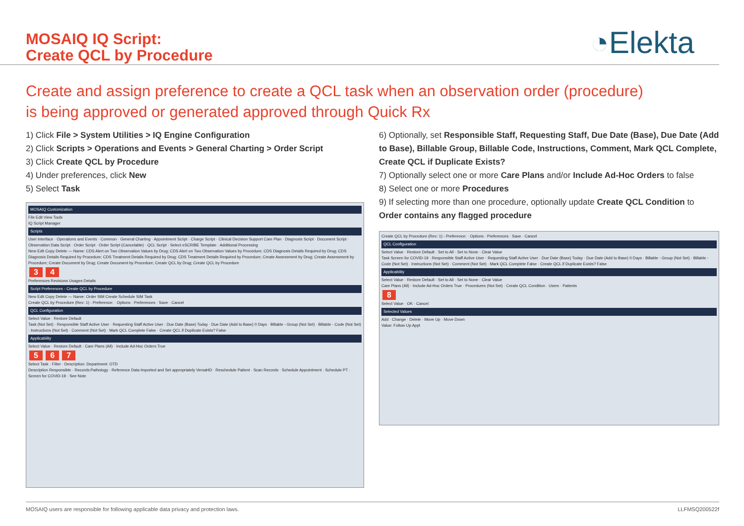MOSAIQ IQ Script:
Create QCL by Procedure
◔Elekta
Create and assign preference to create a QCL task when an observation order (procedure)
is being approved or generated approved through Quick Rx
1) Click File > System Utilities > IQ Engine Configuration
2) Click Scripts > Operations and Events > General Charting > Order Script
3) Click Create QCL by Procedure
4) Under preferences, click New
5) Select Task
MOSAIQ Customization
File Edit View Tools
IQ Script Manager
Scripts
User Interface · Operations and Events · Common · General Charting · Appointment Script · Charge Script · Clinical Decision Support Care Plan · Diagnosis Script · Document Script · Observation Data Script · Order Script · Order Script (Cancelable) · QCL Script · Select eSCRIBE Template · Additional Processing
New Edit Copy Delete — Name: CDS Alert on Two Observation Values by Drug; CDS Alert on Two Observation Values by Procedure; CDS Diagnosis Details Required by Drug; CDS Diagnosis Details Required by Procedure; CDS Treatment Details Required by Drug; CDS Treatment Details Required by Procedure; Create Assessment by Drug; Create Assessment by Procedure; Create Document by Drug; Create Document by Procedure; Create QCL by Drug; Create QCL by Procedure
3 4
Preferences Revisions Usages Details
Script Preferences - Create QCL by Procedure
New Edit Copy Delete — Name: Order SIM Create Schedule SIM Task
Create QCL by Procedure (Rev: 1) - Preference: · Options · Preferences · Save · Cancel
QCL Configuration
Select Value · Restore Default
Task (Not Set) · Responsible Staff Active User · Requesting Staff Active User · Due Date (Base) Today · Due Date (Add to Base) 0 Days · Billable - Group (Not Set) · Billable - Code (Not Set) · Instructions (Not Set) · Comment (Not Set) · Mark QCL Complete False · Create QCL if Duplicate Exists? False
Applicability
Select Value · Restore Default · Care Plans (All) · Include Ad-Hoc Orders True
5 6 7
Select Task · Filter · Description: Department: OTD
Description Responsible · Records:Pathology · Reference Data Imported and Set appropriately VersaHD · Reschedule Patient · Scan Records · Schedule Appointment · Schedule PT · Screen for COVID-19 · See Note
6) Optionally, set Responsible Staff, Requesting Staff, Due Date (Base), Due Date (Add to Base), Billable Group, Billable Code, Instructions, Comment, Mark QCL Complete, Create QCL if Duplicate Exists?
7) Optionally select one or more Care Plans and/or Include Ad-Hoc Orders to false
8) Select one or more Procedures
9) If selecting more than one procedure, optionally update Create QCL Condition to Order contains any flagged procedure
Create QCL by Procedure (Rev: 1) - Preference: · Options · Preferences · Save · Cancel
QCL Configuration
Select Value · Restore Default · Set to All · Set to None · Clear Value
Task Screen for COVID-19 · Responsible Staff Active User · Requesting Staff Active User · Due Date (Base) Today · Due Date (Add to Base) 0 Days · Billable - Group (Not Set) · Billable - Code (Not Set) · Instructions (Not Set) · Comment (Not Set) · Mark QCL Complete False · Create QCL if Duplicate Exists? False
Applicability
Select Value · Restore Default · Set to All · Set to None · Clear Value
Care Plans (All) · Include Ad-Hoc Orders True · Procedures (Not Set) · Create QCL Condition · Users · Patients
8
Select Value · OK · Cancel
Selected Values
Add · Change · Delete · Move Up · Move Down
Value: Follow Up Appt
MOSAIQ users are responsible for following applicable data privacy and protection laws. LLFMSQ200522f